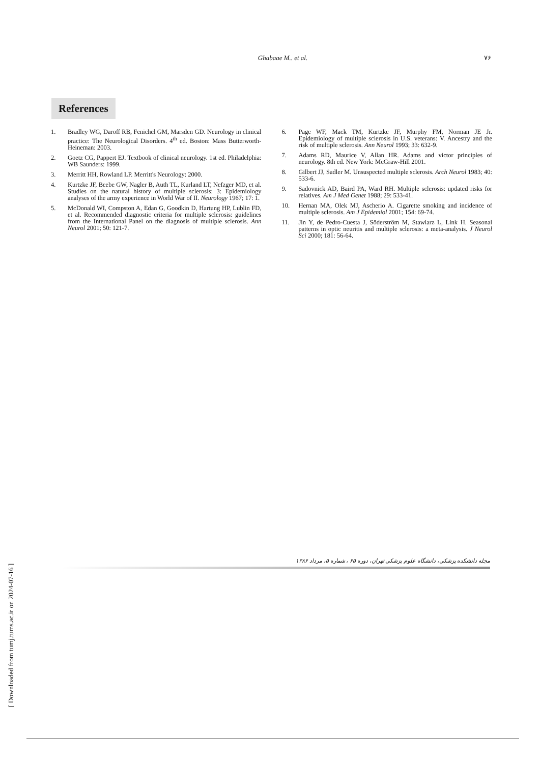Ghabaae M.. et al. ۷۶
References
1. Bradley WG, Daroff RB, Fenichel GM, Marsden GD. Neurology in clinical practice: The Neurological Disorders. 4<sup>th</sup> ed. Boston: Mass Butterworth-Heineman: 2003.
2. Goetz CG, Pappert EJ. Textbook of clinical neurology. 1st ed. Philadelphia: WB Saunders: 1999.
3. Merritt HH, Rowland LP. Merritt's Neurology: 2000.
4. Kurtzke JF, Beebe GW, Nagler B, Auth TL, Kurland LT, Nefzger MD, et al. Studies on the natural history of multiple sclerosis: 3: Epidemiology analyses of the army experience in World War of II. Neurology 1967; 17: 1.
5. McDonald WI, Compston A, Edan G, Goodkin D, Hartung HP, Lublin FD, et al. Recommended diagnostic criteria for multiple sclerosis: guidelines from the International Panel on the diagnosis of multiple sclerosis. Ann Neurol 2001; 50: 121-7.
6. Page WF, Mack TM, Kurtzke JF, Murphy FM, Norman JE Jr. Epidemiology of multiple sclerosis in U.S. veterans: V. Ancestry and the risk of multiple sclerosis. Ann Neurol 1993; 33: 632-9.
7. Adams RD, Maurice V, Allan HR. Adams and victor principles of neurology. 8th ed. New York: McGraw-Hill 2001.
8. Gilbert JJ, Sadler M. Unsuspected multiple sclerosis. Arch Neurol 1983; 40: 533-6.
9. Sadovnick AD, Baird PA, Ward RH. Multiple sclerosis: updated risks for relatives. Am J Med Genet 1988; 29: 533-41.
10. Hernan MA, Olek MJ, Ascherio A. Cigarette smoking and incidence of multiple sclerosis. Am J Epidemiol 2001; 154: 69-74.
11. Jin Y, de Pedro-Cuesta J, Söderström M, Stawiarz L, Link H. Seasonal patterns in optic neuritis and multiple sclerosis: a meta-analysis. J Neurol Sci 2000; 181: 56-64.
مجله دانشکده پزشکی، دانشگاه علوم پزشکی تهران، دوره ۶۵ ، شماره ۵، مرداد ۱۳۸۶
[ Downloaded from tumj.tums.ac.ir on 2024-07-16 ]